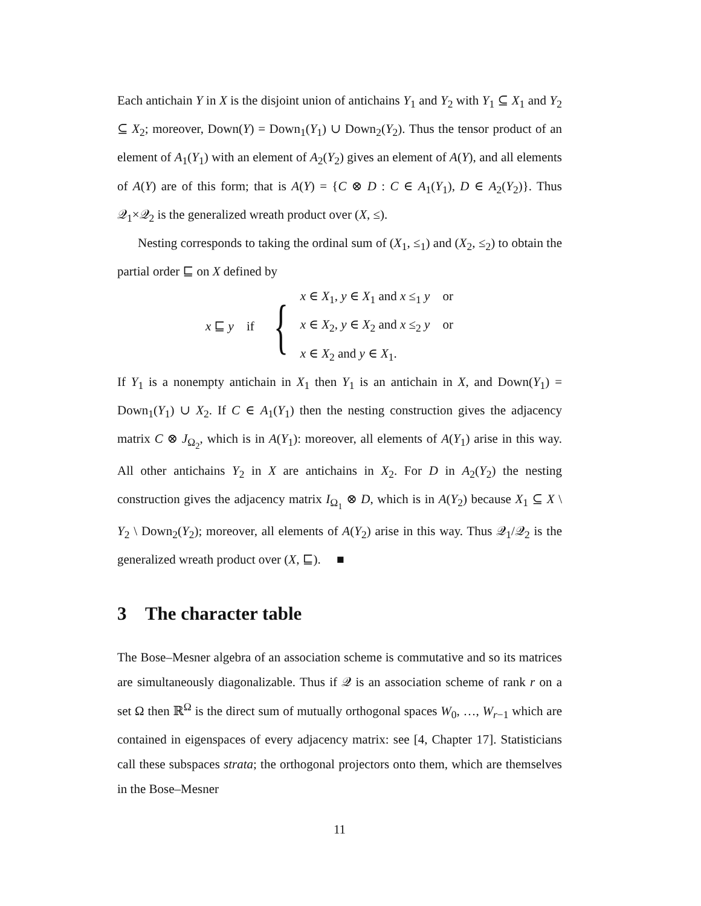Each antichain Y in X is the disjoint union of antichains Y<sub>1</sub> and Y<sub>2</sub> with Y<sub>1</sub> ⊆ X<sub>1</sub> and Y<sub>2</sub> ⊆ X<sub>2</sub>; moreover, Down(Y) = Down<sub>1</sub>(Y<sub>1</sub>) ∪ Down<sub>2</sub>(Y<sub>2</sub>). Thus the tensor product of an element of A<sub>1</sub>(Y<sub>1</sub>) with an element of A<sub>2</sub>(Y<sub>2</sub>) gives an element of A(Y), and all elements of A(Y) are of this form; that is A(Y) = {C ⊗ D : C ∈ A<sub>1</sub>(Y<sub>1</sub>), D ∈ A<sub>2</sub>(Y<sub>2</sub>)}. Thus 𝒬<sub>1</sub>×𝒬<sub>2</sub> is the generalized wreath product over (X, ≤).
Nesting corresponds to taking the ordinal sum of (X<sub>1</sub>, ≤<sub>1</sub>) and (X<sub>2</sub>, ≤<sub>2</sub>) to obtain the partial order ⊑ on X defined by
x ⊑ y if {
x ∈ X<sub>1</sub>, y ∈ X<sub>1</sub> and x ≤<sub>1</sub> y or
x ∈ X<sub>2</sub>, y ∈ X<sub>2</sub> and x ≤<sub>2</sub> y or
x ∈ X<sub>2</sub> and y ∈ X<sub>1</sub>.
If Y<sub>1</sub> is a nonempty antichain in X<sub>1</sub> then Y<sub>1</sub> is an antichain in X, and Down(Y<sub>1</sub>) = Down<sub>1</sub>(Y<sub>1</sub>) ∪ X<sub>2</sub>. If C ∈ A<sub>1</sub>(Y<sub>1</sub>) then the nesting construction gives the adjacency matrix C ⊗ J<sub>Ω<sub>2</sub></sub>, which is in A(Y<sub>1</sub>): moreover, all elements of A(Y<sub>1</sub>) arise in this way. All other antichains Y<sub>2</sub> in X are antichains in X<sub>2</sub>. For D in A<sub>2</sub>(Y<sub>2</sub>) the nesting construction gives the adjacency matrix I<sub>Ω<sub>1</sub></sub> ⊗ D, which is in A(Y<sub>2</sub>) because X<sub>1</sub> ⊆ X \ Y<sub>2</sub> \ Down<sub>2</sub>(Y<sub>2</sub>); moreover, all elements of A(Y<sub>2</sub>) arise in this way. Thus 𝒬<sub>1</sub>/𝒬<sub>2</sub> is the generalized wreath product over (X, ⊑). ■
3 The character table
The Bose–Mesner algebra of an association scheme is commutative and so its matrices are simultaneously diagonalizable. Thus if 𝒬 is an association scheme of rank r on a set Ω then ℝ<sup>Ω</sup> is the direct sum of mutually orthogonal spaces W<sub>0</sub>, …, W<sub>r−1</sub> which are contained in eigenspaces of every adjacency matrix: see [4, Chapter 17]. Statisticians call these subspaces strata; the orthogonal projectors onto them, which are themselves in the Bose–Mesner
11